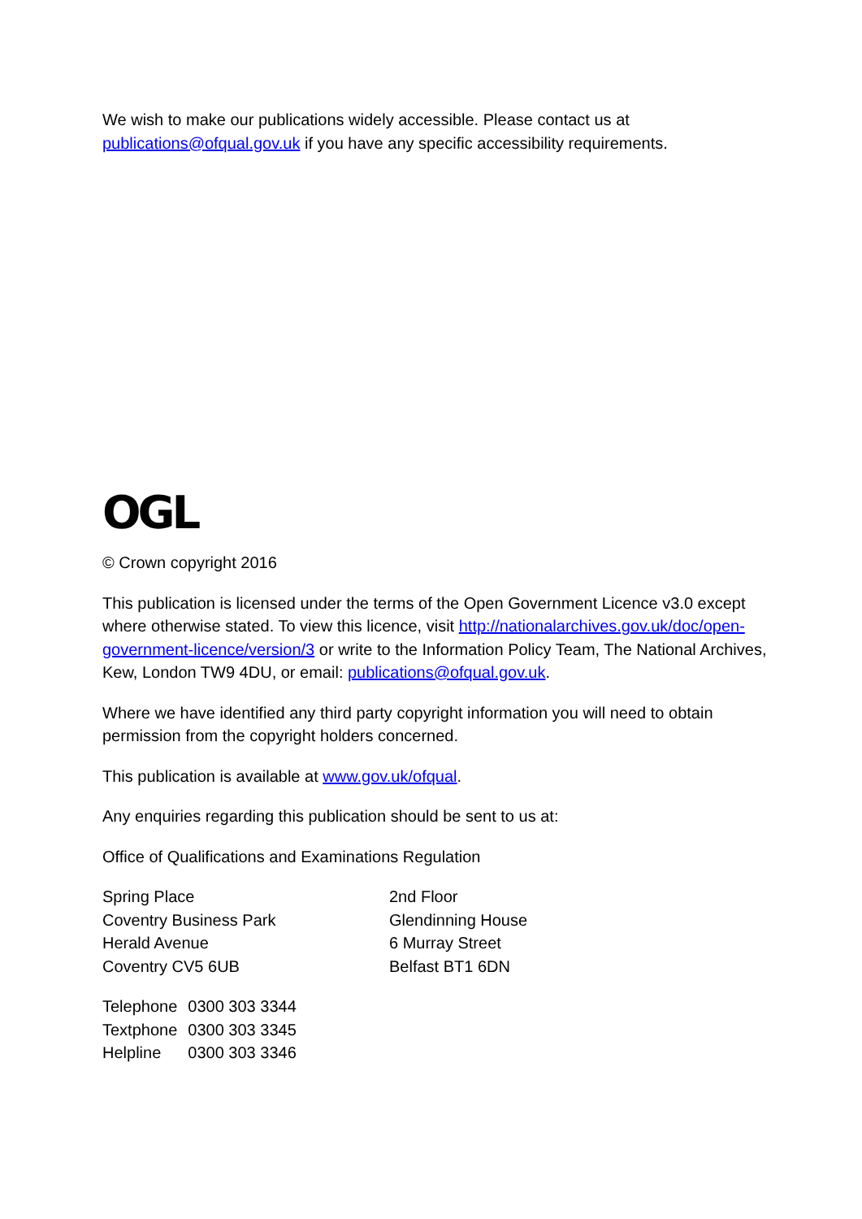We wish to make our publications widely accessible. Please contact us at publications@ofqual.gov.uk if you have any specific accessibility requirements.
OGL
© Crown copyright 2016
This publication is licensed under the terms of the Open Government Licence v3.0 except where otherwise stated. To view this licence, visit http://nationalarchives.gov.uk/doc/open-government-licence/version/3 or write to the Information Policy Team, The National Archives, Kew, London TW9 4DU, or email: publications@ofqual.gov.uk.
Where we have identified any third party copyright information you will need to obtain permission from the copyright holders concerned.
This publication is available at www.gov.uk/ofqual.
Any enquiries regarding this publication should be sent to us at:
Office of Qualifications and Examinations Regulation
Spring Place
Coventry Business Park
Herald Avenue
Coventry CV5 6UB
2nd Floor
Glendinning House
6 Murray Street
Belfast BT1 6DN
| Telephone | 0300 303 3344 |
| Textphone | 0300 303 3345 |
| Helpline | 0300 303 3346 |